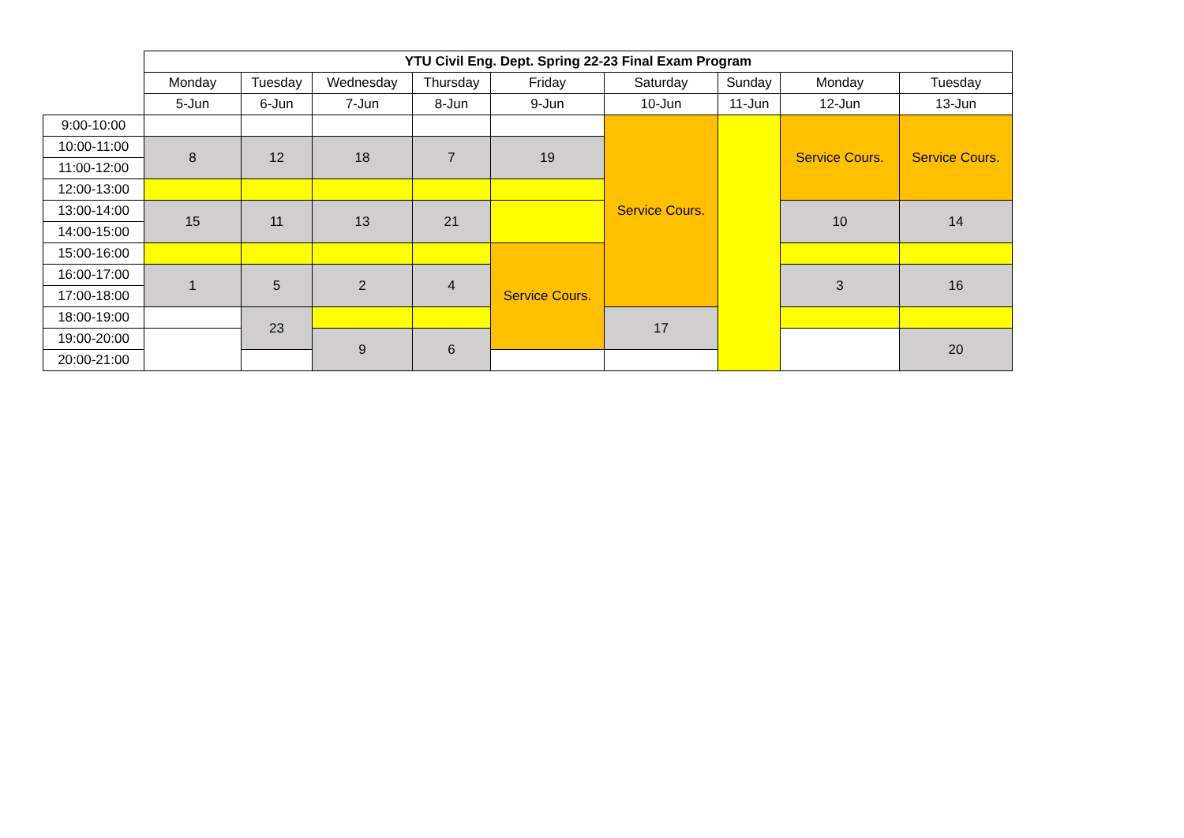| | YTU Civil Eng. Dept. Spring 22-23 Final Exam Program | | | | | | | | |
| | Monday | Tuesday | Wednesday | Thursday | Friday | Saturday | Sunday | Monday | Tuesday |
| | 5-Jun | 6-Jun | 7-Jun | 8-Jun | 9-Jun | 10-Jun | 11-Jun | 12-Jun | 13-Jun |
| 9:00-10:00 | | | | | | Service Cours. | | Service Cours. | Service Cours. |
| 10:00-11:00 | 8 | 12 | 18 | 7 | 19 | | | | |
| 11:00-12:00 | | | | | | | | | |
| 12:00-13:00 | | | | | | | | | |
| 13:00-14:00 | 15 | 11 | 13 | 21 | | | | 10 | 14 |
| 14:00-15:00 | | | | | | | | | |
| 15:00-16:00 | | | | | Service Cours. | | | | |
| 16:00-17:00 | 1 | 5 | 2 | 4 | | | | 3 | 16 |
| 17:00-18:00 | | | | | | | | | |
| 18:00-19:00 | | 23 | | | | 17 | | | |
| 19:00-20:00 | | | 9 | 6 | | | | | 20 |
| 20:00-21:00 | | | | | | | | | |